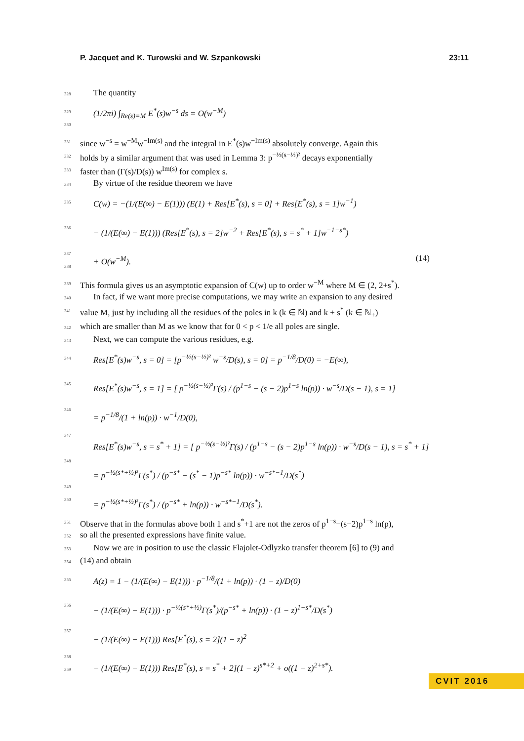P. Jacquet and K. Turowski and W. Szpankowski 23:11
328 The quantity
329
330 (1/2πi) ∫<sub>Re(s)=M</sub> E<sup>*</sup>(s)w<sup>−s</sup> ds = O(w<sup>−M</sup>)
331 since w<sup>−s</sup> = w<sup>−M</sup>w<sup>−Im(s)</sup> and the integral in E<sup>*</sup>(s)w<sup>−Im(s)</sup> absolutely converge. Again this
332 holds by a similar argument that was used in Lemma 3: p<sup>−½(s−½)²</sup> decays exponentially
333 faster than (Γ(s)/D(s)) w<sup>Im(s)</sup> for complex s.
334 By virtue of the residue theorem we have
335
336
337
338 C(w) = −(1/(E(∞) − E(1))) (E(1) + Res[E<sup>*</sup>(s), s = 0] + Res[E<sup>*</sup>(s), s = 1]w<sup>−1</sup>)
− (1/(E(∞) − E(1))) (Res[E<sup>*</sup>(s), s = 2]w<sup>−2</sup> + Res[E<sup>*</sup>(s), s = s<sup>*</sup> + 1]w<sup>−1−s*</sup>)
+ O(w<sup>−M</sup>). (14)
339 This formula gives us an asymptotic expansion of C(w) up to order w<sup>−M</sup> where M ∈ (2, 2+s<sup>*</sup>).
340 In fact, if we want more precise computations, we may write an expansion to any desired
341 value M, just by including all the residues of the poles in k (k ∈ ℕ) and k + s<sup>*</sup> (k ∈ ℕ<sub>+</sub>)
342 which are smaller than M as we know that for 0 < p < 1/e all poles are single.
343 Next, we can compute the various residues, e.g.
344
345
346
347
348
349
350 Res[E<sup>*</sup>(s)w<sup>−s</sup>, s = 0] = [p<sup>−½(s−½)²</sup> w<sup>−s</sup>/D(s), s = 0] = p<sup>−1/8</sup>/D(0) = −E(∞),
Res[E<sup>*</sup>(s)w<sup>−s</sup>, s = 1] = [ p<sup>−½(s−½)²</sup>Γ(s) / (p<sup>1−s</sup> − (s − 2)p<sup>1−s</sup> ln(p)) · w<sup>−s</sup>/D(s − 1), s = 1]
= p<sup>−1/8</sup>/(1 + ln(p)) · w<sup>−1</sup>/D(0),
Res[E<sup>*</sup>(s)w<sup>−s</sup>, s = s<sup>*</sup> + 1] = [ p<sup>−½(s−½)²</sup>Γ(s) / (p<sup>1−s</sup> − (s − 2)p<sup>1−s</sup> ln(p)) · w<sup>−s</sup>/D(s − 1), s = s<sup>*</sup> + 1]
= p<sup>−½(s*+½)²</sup>Γ(s<sup>*</sup>) / (p<sup>−s*</sup> − (s<sup>*</sup> − 1)p<sup>−s*</sup> ln(p)) · w<sup>−s*−1</sup>/D(s<sup>*</sup>)
= p<sup>−½(s*+½)²</sup>Γ(s<sup>*</sup>) / (p<sup>−s*</sup> + ln(p)) · w<sup>−s*−1</sup>/D(s<sup>*</sup>).
351 Observe that in the formulas above both 1 and s<sup>*</sup>+1 are not the zeros of p<sup>1−s</sup>−(s−2)p<sup>1−s</sup> ln(p),
352 so all the presented expressions have finite value.
353 Now we are in position to use the classic Flajolet-Odlyzko transfer theorem [6] to (9) and
354 (14) and obtain
355
356
357
358
359 A(z) = 1 − (1/(E(∞) − E(1))) · p<sup>−1/8</sup>/(1 + ln(p)) · (1 − z)/D(0)
− (1/(E(∞) − E(1))) · p<sup>−½(s*+½)</sup>Γ(s<sup>*</sup>)/(p<sup>−s*</sup> + ln(p)) · (1 − z)<sup>1+s*</sup>/D(s<sup>*</sup>)
− (1/(E(∞) − E(1))) Res[E<sup>*</sup>(s), s = 2](1 − z)<sup>2</sup>
− (1/(E(∞) − E(1))) Res[E<sup>*</sup>(s), s = s<sup>*</sup> + 2](1 − z)<sup>s*+2</sup> + o((1 − z)<sup>2+s*</sup>).
CVIT 2016